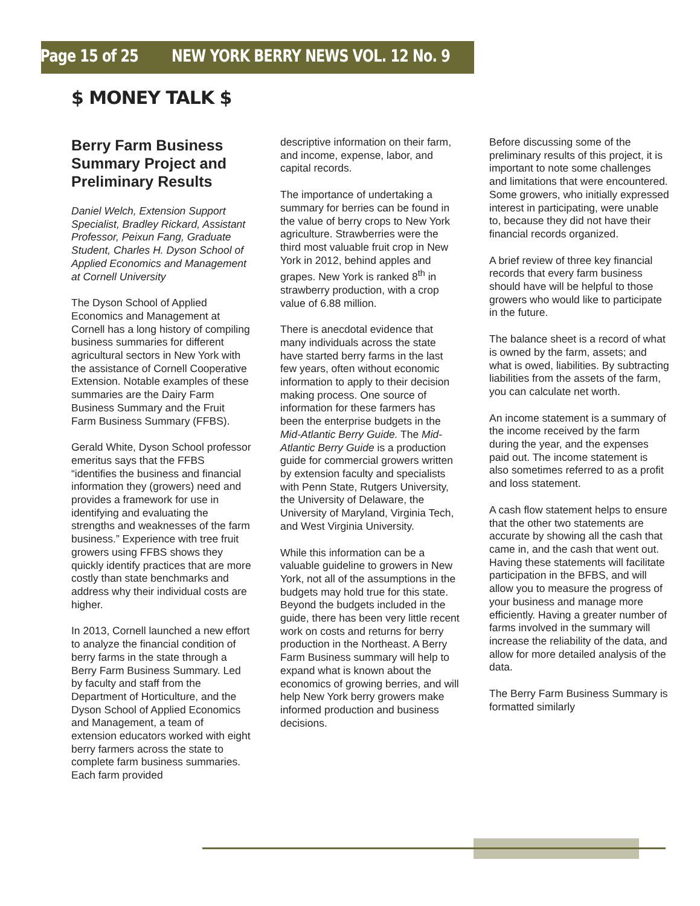Page 15 of 25 NEW YORK BERRY NEWS VOL. 12 No. 9
$ MONEY TALK $
Berry Farm Business Summary Project and Preliminary Results
Daniel Welch, Extension Support Specialist, Bradley Rickard, Assistant Professor, Peixun Fang, Graduate Student, Charles H. Dyson School of Applied Economics and Management at Cornell University
The Dyson School of Applied Economics and Management at Cornell has a long history of compiling business summaries for different agricultural sectors in New York with the assistance of Cornell Cooperative Extension. Notable examples of these summaries are the Dairy Farm Business Summary and the Fruit Farm Business Summary (FFBS).
Gerald White, Dyson School professor emeritus says that the FFBS “identifies the business and financial information they (growers) need and provides a framework for use in identifying and evaluating the strengths and weaknesses of the farm business.” Experience with tree fruit growers using FFBS shows they quickly identify practices that are more costly than state benchmarks and address why their individual costs are higher.
In 2013, Cornell launched a new effort to analyze the financial condition of berry farms in the state through a Berry Farm Business Summary. Led by faculty and staff from the Department of Horticulture, and the Dyson School of Applied Economics and Management, a team of extension educators worked with eight berry farmers across the state to complete farm business summaries. Each farm provided
descriptive information on their farm, and income, expense, labor, and capital records.
The importance of undertaking a summary for berries can be found in the value of berry crops to New York agriculture. Strawberries were the third most valuable fruit crop in New York in 2012, behind apples and grapes. New York is ranked 8<sup>th</sup> in strawberry production, with a crop value of 6.88 million.
There is anecdotal evidence that many individuals across the state have started berry farms in the last few years, often without economic information to apply to their decision making process. One source of information for these farmers has been the enterprise budgets in the Mid-Atlantic Berry Guide. The Mid-Atlantic Berry Guide is a production guide for commercial growers written by extension faculty and specialists with Penn State, Rutgers University, the University of Delaware, the University of Maryland, Virginia Tech, and West Virginia University.
While this information can be a valuable guideline to growers in New York, not all of the assumptions in the budgets may hold true for this state. Beyond the budgets included in the guide, there has been very little recent work on costs and returns for berry production in the Northeast. A Berry Farm Business summary will help to expand what is known about the economics of growing berries, and will help New York berry growers make informed production and business decisions.
Before discussing some of the preliminary results of this project, it is important to note some challenges and limitations that were encountered. Some growers, who initially expressed interest in participating, were unable to, because they did not have their financial records organized.
A brief review of three key financial records that every farm business should have will be helpful to those growers who would like to participate in the future.
The balance sheet is a record of what is owned by the farm, assets; and what is owed, liabilities. By subtracting liabilities from the assets of the farm, you can calculate net worth.
An income statement is a summary of the income received by the farm during the year, and the expenses paid out. The income statement is also sometimes referred to as a profit and loss statement.
A cash flow statement helps to ensure that the other two statements are accurate by showing all the cash that came in, and the cash that went out. Having these statements will facilitate participation in the BFBS, and will allow you to measure the progress of your business and manage more efficiently. Having a greater number of farms involved in the summary will increase the reliability of the data, and allow for more detailed analysis of the data.
The Berry Farm Business Summary is formatted similarly